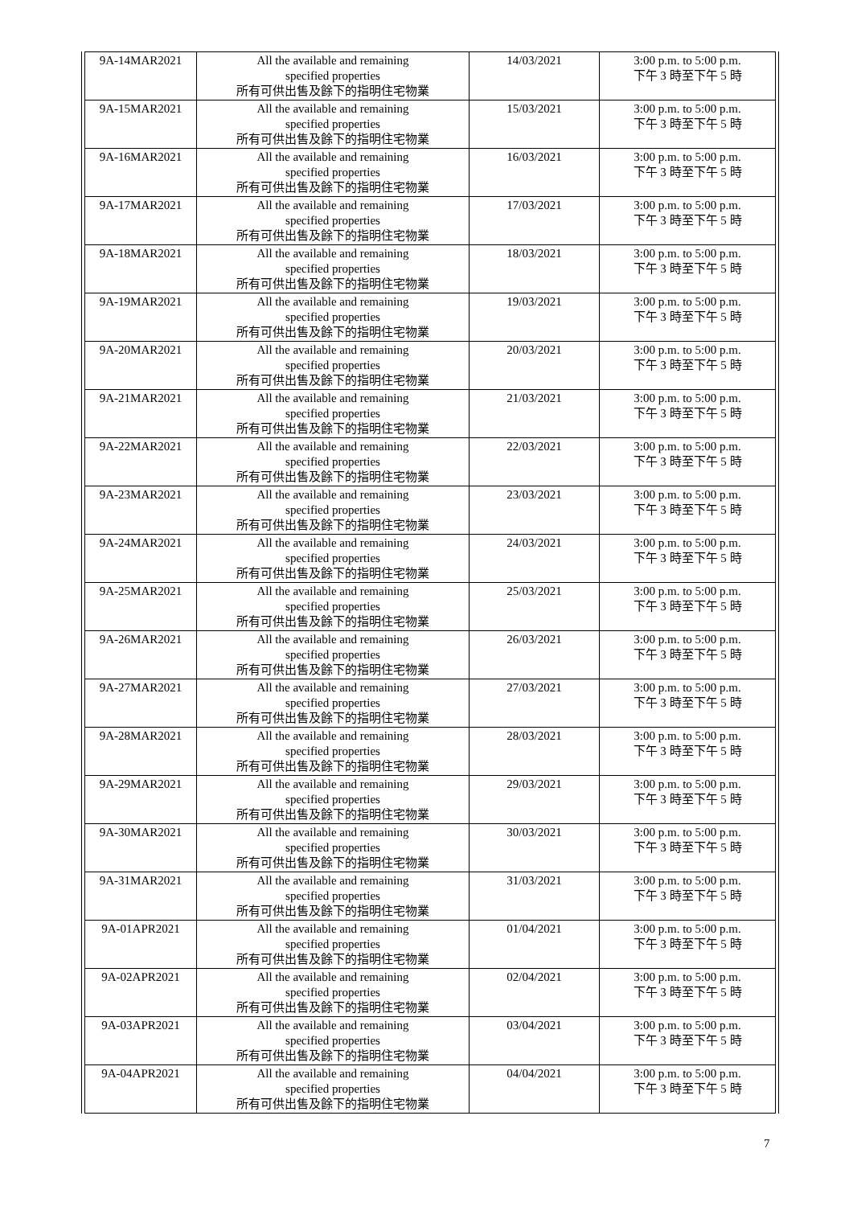| 9A-14MAR2021 | All the available and remaining specified properties 所有可供出售及餘下的指明住宅物業 | 14/03/2021 | 3:00 p.m. to 5:00 p.m. 下午 3 時至下午 5 時 |
| 9A-15MAR2021 | All the available and remaining specified properties 所有可供出售及餘下的指明住宅物業 | 15/03/2021 | 3:00 p.m. to 5:00 p.m. 下午 3 時至下午 5 時 |
| 9A-16MAR2021 | All the available and remaining specified properties 所有可供出售及餘下的指明住宅物業 | 16/03/2021 | 3:00 p.m. to 5:00 p.m. 下午 3 時至下午 5 時 |
| 9A-17MAR2021 | All the available and remaining specified properties 所有可供出售及餘下的指明住宅物業 | 17/03/2021 | 3:00 p.m. to 5:00 p.m. 下午 3 時至下午 5 時 |
| 9A-18MAR2021 | All the available and remaining specified properties 所有可供出售及餘下的指明住宅物業 | 18/03/2021 | 3:00 p.m. to 5:00 p.m. 下午 3 時至下午 5 時 |
| 9A-19MAR2021 | All the available and remaining specified properties 所有可供出售及餘下的指明住宅物業 | 19/03/2021 | 3:00 p.m. to 5:00 p.m. 下午 3 時至下午 5 時 |
| 9A-20MAR2021 | All the available and remaining specified properties 所有可供出售及餘下的指明住宅物業 | 20/03/2021 | 3:00 p.m. to 5:00 p.m. 下午 3 時至下午 5 時 |
| 9A-21MAR2021 | All the available and remaining specified properties 所有可供出售及餘下的指明住宅物業 | 21/03/2021 | 3:00 p.m. to 5:00 p.m. 下午 3 時至下午 5 時 |
| 9A-22MAR2021 | All the available and remaining specified properties 所有可供出售及餘下的指明住宅物業 | 22/03/2021 | 3:00 p.m. to 5:00 p.m. 下午 3 時至下午 5 時 |
| 9A-23MAR2021 | All the available and remaining specified properties 所有可供出售及餘下的指明住宅物業 | 23/03/2021 | 3:00 p.m. to 5:00 p.m. 下午 3 時至下午 5 時 |
| 9A-24MAR2021 | All the available and remaining specified properties 所有可供出售及餘下的指明住宅物業 | 24/03/2021 | 3:00 p.m. to 5:00 p.m. 下午 3 時至下午 5 時 |
| 9A-25MAR2021 | All the available and remaining specified properties 所有可供出售及餘下的指明住宅物業 | 25/03/2021 | 3:00 p.m. to 5:00 p.m. 下午 3 時至下午 5 時 |
| 9A-26MAR2021 | All the available and remaining specified properties 所有可供出售及餘下的指明住宅物業 | 26/03/2021 | 3:00 p.m. to 5:00 p.m. 下午 3 時至下午 5 時 |
| 9A-27MAR2021 | All the available and remaining specified properties 所有可供出售及餘下的指明住宅物業 | 27/03/2021 | 3:00 p.m. to 5:00 p.m. 下午 3 時至下午 5 時 |
| 9A-28MAR2021 | All the available and remaining specified properties 所有可供出售及餘下的指明住宅物業 | 28/03/2021 | 3:00 p.m. to 5:00 p.m. 下午 3 時至下午 5 時 |
| 9A-29MAR2021 | All the available and remaining specified properties 所有可供出售及餘下的指明住宅物業 | 29/03/2021 | 3:00 p.m. to 5:00 p.m. 下午 3 時至下午 5 時 |
| 9A-30MAR2021 | All the available and remaining specified properties 所有可供出售及餘下的指明住宅物業 | 30/03/2021 | 3:00 p.m. to 5:00 p.m. 下午 3 時至下午 5 時 |
| 9A-31MAR2021 | All the available and remaining specified properties 所有可供出售及餘下的指明住宅物業 | 31/03/2021 | 3:00 p.m. to 5:00 p.m. 下午 3 時至下午 5 時 |
| 9A-01APR2021 | All the available and remaining specified properties 所有可供出售及餘下的指明住宅物業 | 01/04/2021 | 3:00 p.m. to 5:00 p.m. 下午 3 時至下午 5 時 |
| 9A-02APR2021 | All the available and remaining specified properties 所有可供出售及餘下的指明住宅物業 | 02/04/2021 | 3:00 p.m. to 5:00 p.m. 下午 3 時至下午 5 時 |
| 9A-03APR2021 | All the available and remaining specified properties 所有可供出售及餘下的指明住宅物業 | 03/04/2021 | 3:00 p.m. to 5:00 p.m. 下午 3 時至下午 5 時 |
| 9A-04APR2021 | All the available and remaining specified properties 所有可供出售及餘下的指明住宅物業 | 04/04/2021 | 3:00 p.m. to 5:00 p.m. 下午 3 時至下午 5 時 |
7